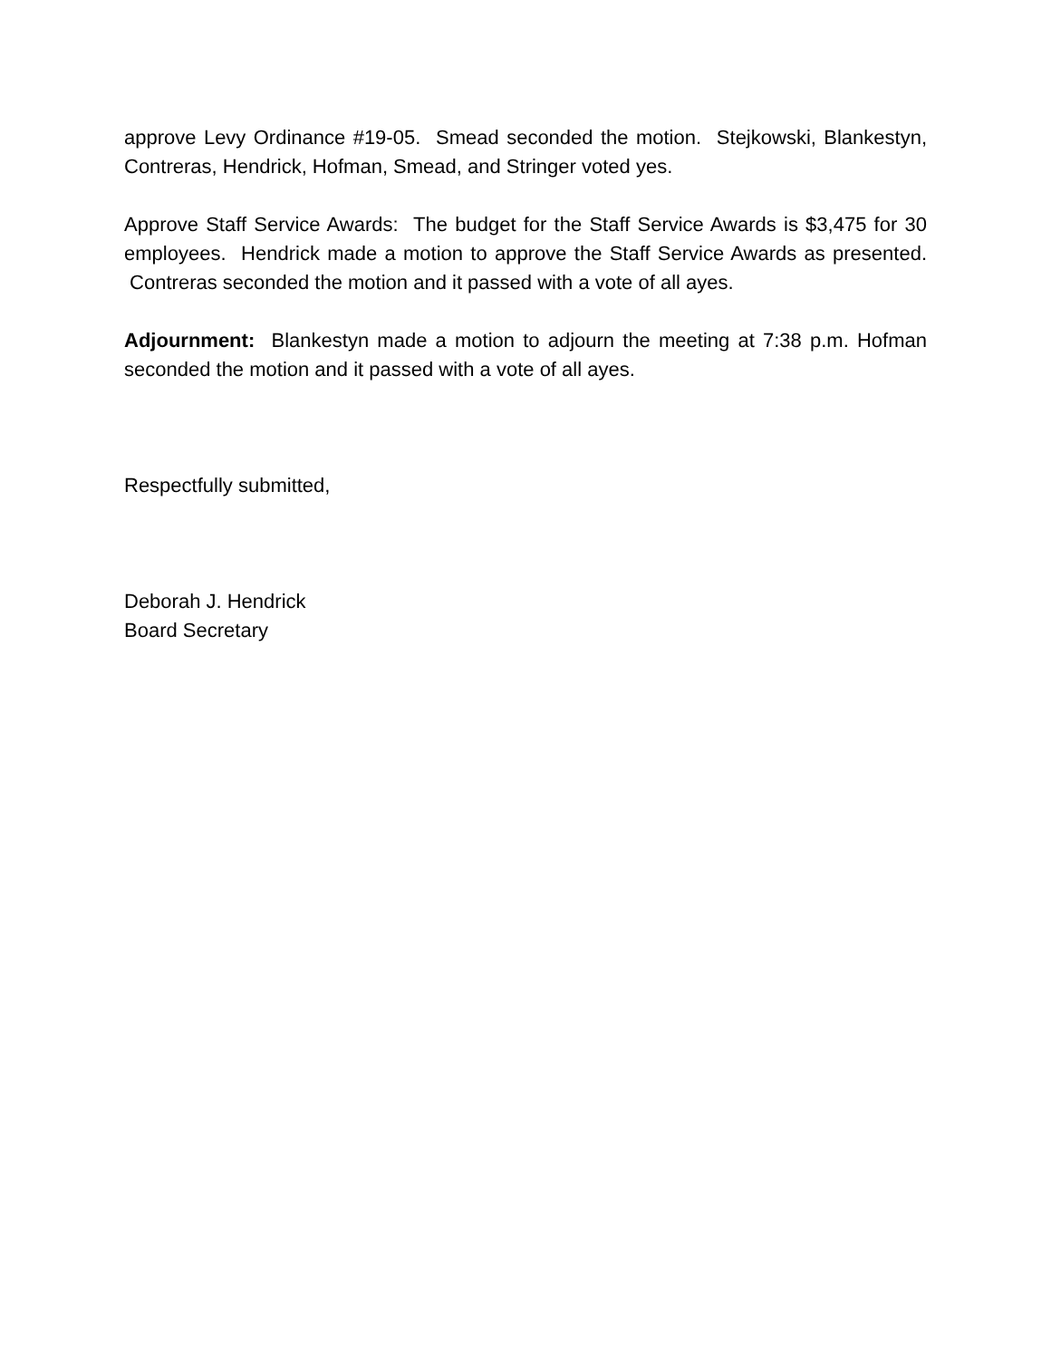approve Levy Ordinance #19-05. Smead seconded the motion. Stejkowski, Blankestyn, Contreras, Hendrick, Hofman, Smead, and Stringer voted yes.
Approve Staff Service Awards: The budget for the Staff Service Awards is $3,475 for 30 employees. Hendrick made a motion to approve the Staff Service Awards as presented. Contreras seconded the motion and it passed with a vote of all ayes.
Adjournment: Blankestyn made a motion to adjourn the meeting at 7:38 p.m. Hofman seconded the motion and it passed with a vote of all ayes.
Respectfully submitted,
Deborah J. Hendrick
Board Secretary